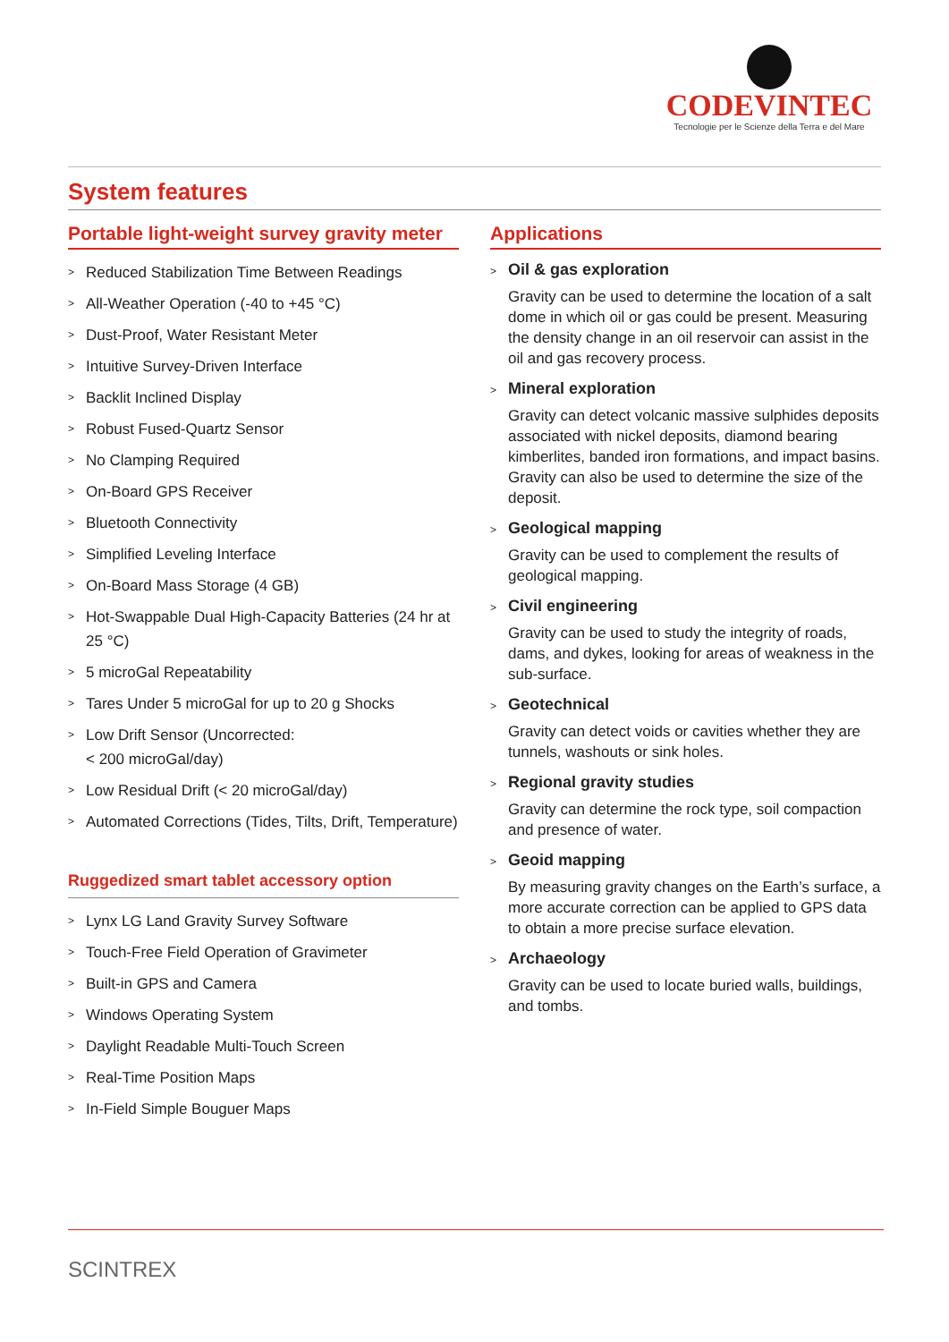CODEVINTEC
Tecnologie per le Scienze della Terra e del Mare
System features
Portable light-weight survey gravity meter
> Reduced Stabilization Time Between Readings
> All-Weather Operation (-40 to +45 °C)
> Dust-Proof, Water Resistant Meter
> Intuitive Survey-Driven Interface
> Backlit Inclined Display
> Robust Fused-Quartz Sensor
> No Clamping Required
> On-Board GPS Receiver
> Bluetooth Connectivity
> Simplified Leveling Interface
> On-Board Mass Storage (4 GB)
> Hot-Swappable Dual High-Capacity Batteries (24 hr at 25 °C)
> 5 microGal Repeatability
> Tares Under 5 microGal for up to 20 g Shocks
> Low Drift Sensor (Uncorrected:
< 200 microGal/day)
> Low Residual Drift (< 20 microGal/day)
> Automated Corrections (Tides, Tilts, Drift, Temperature)
Ruggedized smart tablet accessory option
> Lynx LG Land Gravity Survey Software
> Touch-Free Field Operation of Gravimeter
> Built-in GPS and Camera
> Windows Operating System
> Daylight Readable Multi-Touch Screen
> Real-Time Position Maps
> In-Field Simple Bouguer Maps
Applications
> Oil & gas exploration
Gravity can be used to determine the location of a salt dome in which oil or gas could be present. Measuring the density change in an oil reservoir can assist in the oil and gas recovery process.
> Mineral exploration
Gravity can detect volcanic massive sulphides deposits associated with nickel deposits, diamond bearing kimberlites, banded iron formations, and impact basins. Gravity can also be used to determine the size of the deposit.
> Geological mapping
Gravity can be used to complement the results of geological mapping.
> Civil engineering
Gravity can be used to study the integrity of roads, dams, and dykes, looking for areas of weakness in the sub-surface.
> Geotechnical
Gravity can detect voids or cavities whether they are tunnels, washouts or sink holes.
> Regional gravity studies
Gravity can determine the rock type, soil compaction and presence of water.
> Geoid mapping
By measuring gravity changes on the Earth’s surface, a more accurate correction can be applied to GPS data to obtain a more precise surface elevation.
> Archaeology
Gravity can be used to locate buried walls, buildings, and tombs.
SCINTREX